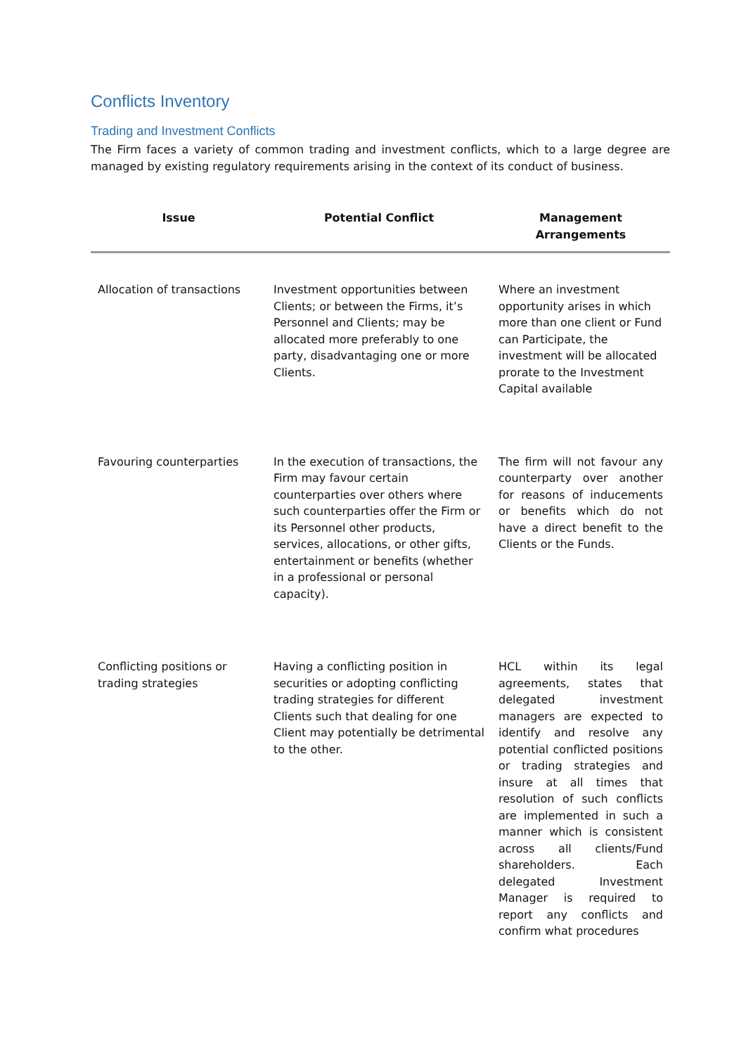Conflicts Inventory
Trading and Investment Conflicts
The Firm faces a variety of common trading and investment conflicts, which to a large degree are managed by existing regulatory requirements arising in the context of its conduct of business.
| Issue | Potential Conflict | Management Arrangements |
| --- | --- | --- |
| Allocation of transactions | Investment opportunities between Clients; or between the Firms, it’s Personnel and Clients; may be allocated more preferably to one party, disadvantaging one or more Clients. | Where an investment opportunity arises in which more than one client or Fund can Participate, the investment will be allocated prorate to the Investment Capital available |
| Favouring counterparties | In the execution of transactions, the Firm may favour certain counterparties over others where such counterparties offer the Firm or its Personnel other products, services, allocations, or other gifts, entertainment or benefits (whether in a professional or personal capacity). | The firm will not favour any counterparty over another for reasons of inducements or benefits which do not have a direct benefit to the Clients or the Funds. |
| Conflicting positions or trading strategies | Having a conflicting position in securities or adopting conflicting trading strategies for different Clients such that dealing for one Client may potentially be detrimental to the other. | HCL within its legal agreements, states that delegated investment managers are expected to identify and resolve any potential conflicted positions or trading strategies and insure at all times that resolution of such conflicts are implemented in such a manner which is consistent across all clients/Fund shareholders. Each delegated Investment Manager is required to report any conflicts and confirm what procedures |